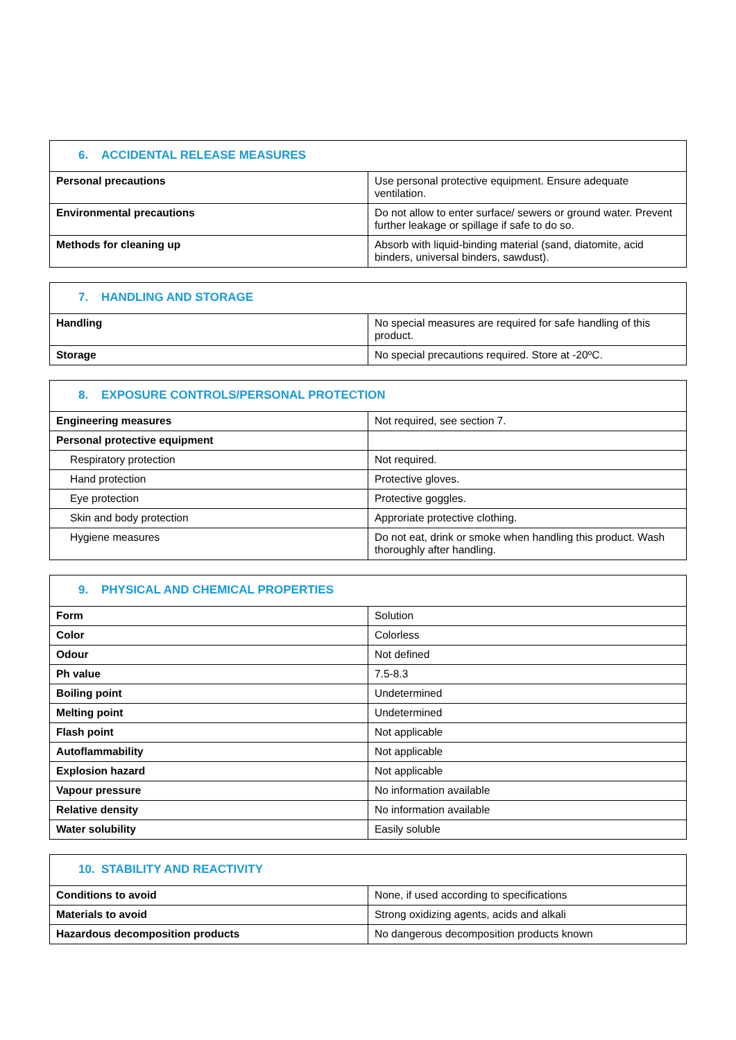| 6. ACCIDENTAL RELEASE MEASURES | |
| --- | --- |
| Personal precautions | Use personal protective equipment. Ensure adequate ventilation. |
| Environmental precautions | Do not allow to enter surface/ sewers or ground water. Prevent further leakage or spillage if safe to do so. |
| Methods for cleaning up | Absorb with liquid-binding material (sand, diatomite, acid binders, universal binders, sawdust). |
| 7. HANDLING AND STORAGE | |
| --- | --- |
| Handling | No special measures are required for safe handling of this product. |
| Storage | No special precautions required. Store at -20ºC. |
| 8. EXPOSURE CONTROLS/PERSONAL PROTECTION | |
| --- | --- |
| Engineering measures | Not required, see section 7. |
| Personal protective equipment | |
| Respiratory protection | Not required. |
| Hand protection | Protective gloves. |
| Eye protection | Protective goggles. |
| Skin and body protection | Approriate protective clothing. |
| Hygiene measures | Do not eat, drink or smoke when handling this product. Wash thoroughly after handling. |
| 9. PHYSICAL AND CHEMICAL PROPERTIES | |
| --- | --- |
| Form | Solution |
| Color | Colorless |
| Odour | Not defined |
| Ph value | 7.5-8.3 |
| Boiling point | Undetermined |
| Melting point | Undetermined |
| Flash point | Not applicable |
| Autoflammability | Not applicable |
| Explosion hazard | Not applicable |
| Vapour pressure | No information available |
| Relative density | No information available |
| Water solubility | Easily soluble |
| 10. STABILITY AND REACTIVITY | |
| --- | --- |
| Conditions to avoid | None, if used according to specifications |
| Materials to avoid | Strong oxidizing agents, acids and alkali |
| Hazardous decomposition products | No dangerous decomposition products known |